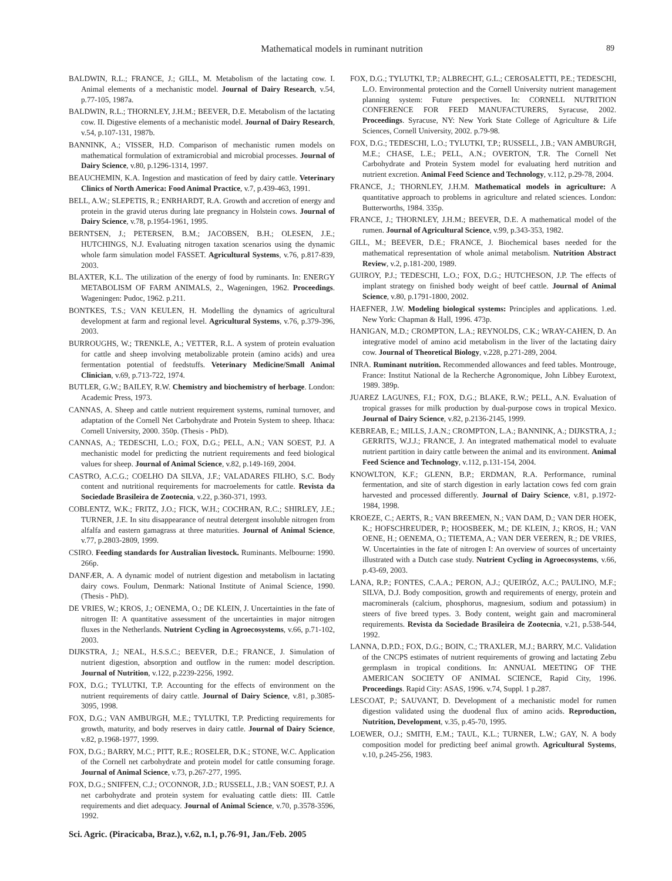Mathematical models in ruminant nutrition
89
BALDWIN, R.L.; FRANCE, J.; GILL, M. Metabolism of the lactating cow. I. Animal elements of a mechanistic model. Journal of Dairy Research, v.54, p.77-105, 1987a.
BALDWIN, R.L.; THORNLEY, J.H.M.; BEEVER, D.E. Metabolism of the lactating cow. II. Digestive elements of a mechanistic model. Journal of Dairy Research, v.54, p.107-131, 1987b.
BANNINK, A.; VISSER, H.D. Comparison of mechanistic rumen models on mathematical formulation of extramicrobial and microbial processes. Journal of Dairy Science, v.80, p.1296-1314, 1997.
BEAUCHEMIN, K.A. Ingestion and mastication of feed by dairy cattle. Veterinary Clinics of North America: Food Animal Practice, v.7, p.439-463, 1991.
BELL, A.W.; SLEPETIS, R.; ENRHARDT, R.A. Growth and accretion of energy and protein in the gravid uterus during late pregnancy in Holstein cows. Journal of Dairy Science, v.78, p.1954-1961, 1995.
BERNTSEN, J.; PETERSEN, B.M.; JACOBSEN, B.H.; OLESEN, J.E.; HUTCHINGS, N.J. Evaluating nitrogen taxation scenarios using the dynamic whole farm simulation model FASSET. Agricultural Systems, v.76, p.817-839, 2003.
BLAXTER, K.L. The utilization of the energy of food by ruminants. In: ENERGY METABOLISM OF FARM ANIMALS, 2., Wageningen, 1962. Proceedings. Wageningen: Pudoc, 1962. p.211.
BONTKES, T.S.; VAN KEULEN, H. Modelling the dynamics of agricultural development at farm and regional level. Agricultural Systems, v.76, p.379-396, 2003.
BURROUGHS, W.; TRENKLE, A.; VETTER, R.L. A system of protein evaluation for cattle and sheep involving metabolizable protein (amino acids) and urea fermentation potential of feedstuffs. Veterinary Medicine/Small Animal Clinician, v.69, p.713-722, 1974.
BUTLER, G.W.; BAILEY, R.W. Chemistry and biochemistry of herbage. London: Academic Press, 1973.
CANNAS, A. Sheep and cattle nutrient requirement systems, ruminal turnover, and adaptation of the Cornell Net Carbohydrate and Protein System to sheep. Ithaca: Cornell University, 2000. 350p. (Thesis - PhD).
CANNAS, A.; TEDESCHI, L.O.; FOX, D.G.; PELL, A.N.; VAN SOEST, P.J. A mechanistic model for predicting the nutrient requirements and feed biological values for sheep. Journal of Animal Science, v.82, p.149-169, 2004.
CASTRO, A.C.G.; COELHO DA SILVA, J.F.; VALADARES FILHO, S.C. Body content and nutritional requirements for macroelements for cattle. Revista da Sociedade Brasileira de Zootecnia, v.22, p.360-371, 1993.
COBLENTZ, W.K.; FRITZ, J.O.; FICK, W.H.; COCHRAN, R.C.; SHIRLEY, J.E.; TURNER, J.E. In situ disappearance of neutral detergent insoluble nitrogen from alfalfa and eastern gamagrass at three maturities. Journal of Animal Science, v.77, p.2803-2809, 1999.
CSIRO. Feeding standards for Australian livestock. Ruminants. Melbourne: 1990. 266p.
DANFÆR, A. A dynamic model of nutrient digestion and metabolism in lactating dairy cows. Foulum, Denmark: National Institute of Animal Science, 1990. (Thesis - PhD).
DE VRIES, W.; KROS, J.; OENEMA, O.; DE KLEIN, J. Uncertainties in the fate of nitrogen II: A quantitative assessment of the uncertainties in major nitrogen fluxes in the Netherlands. Nutrient Cycling in Agroecosystems, v.66, p.71-102, 2003.
DIJKSTRA, J.; NEAL, H.S.S.C.; BEEVER, D.E.; FRANCE, J. Simulation of nutrient digestion, absorption and outflow in the rumen: model description. Journal of Nutrition, v.122, p.2239-2256, 1992.
FOX, D.G.; TYLUTKI, T.P. Accounting for the effects of environment on the nutrient requirements of dairy cattle. Journal of Dairy Science, v.81, p.3085-3095, 1998.
FOX, D.G.; VAN AMBURGH, M.E.; TYLUTKI, T.P. Predicting requirements for growth, maturity, and body reserves in dairy cattle. Journal of Dairy Science, v.82, p.1968-1977, 1999.
FOX, D.G.; BARRY, M.C.; PITT, R.E.; ROSELER, D.K.; STONE, W.C. Application of the Cornell net carbohydrate and protein model for cattle consuming forage. Journal of Animal Science, v.73, p.267-277, 1995.
FOX, D.G.; SNIFFEN, C.J.; O'CONNOR, J.D.; RUSSELL, J.B.; VAN SOEST, P.J. A net carbohydrate and protein system for evaluating cattle diets: III. Cattle requirements and diet adequacy. Journal of Animal Science, v.70, p.3578-3596, 1992.
FOX, D.G.; TYLUTKI, T.P.; ALBRECHT, G.L.; CEROSALETTI, P.E.; TEDESCHI, L.O. Environmental protection and the Cornell University nutrient management planning system: Future perspectives. In: CORNELL NUTRITION CONFERENCE FOR FEED MANUFACTURERS, Syracuse, 2002. Proceedings. Syracuse, NY: New York State College of Agriculture & Life Sciences, Cornell University, 2002. p.79-98.
FOX, D.G.; TEDESCHI, L.O.; TYLUTKI, T.P.; RUSSELL, J.B.; VAN AMBURGH, M.E.; CHASE, L.E.; PELL, A.N.; OVERTON, T.R. The Cornell Net Carbohydrate and Protein System model for evaluating herd nutrition and nutrient excretion. Animal Feed Science and Technology, v.112, p.29-78, 2004.
FRANCE, J.; THORNLEY, J.H.M. Mathematical models in agriculture: A quantitative approach to problems in agriculture and related sciences. London: Butterworths, 1984. 335p.
FRANCE, J.; THORNLEY, J.H.M.; BEEVER, D.E. A mathematical model of the rumen. Journal of Agricultural Science, v.99, p.343-353, 1982.
GILL, M.; BEEVER, D.E.; FRANCE, J. Biochemical bases needed for the mathematical representation of whole animal metabolism. Nutrition Abstract Review, v.2, p.181-200, 1989.
GUIROY, P.J.; TEDESCHI, L.O.; FOX, D.G.; HUTCHESON, J.P. The effects of implant strategy on finished body weight of beef cattle. Journal of Animal Science, v.80, p.1791-1800, 2002.
HAEFNER, J.W. Modeling biological systems: Principles and applications. 1.ed. New York: Chapman & Hall, 1996. 473p.
HANIGAN, M.D.; CROMPTON, L.A.; REYNOLDS, C.K.; WRAY-CAHEN, D. An integrative model of amino acid metabolism in the liver of the lactating dairy cow. Journal of Theoretical Biology, v.228, p.271-289, 2004.
INRA. Ruminant nutrition. Recommended allowances and feed tables. Montrouge, France: Institut National de la Recherche Agronomique, John Libbey Eurotext, 1989. 389p.
JUAREZ LAGUNES, F.I.; FOX, D.G.; BLAKE, R.W.; PELL, A.N. Evaluation of tropical grasses for milk production by dual-purpose cows in tropical Mexico. Journal of Dairy Science, v.82, p.2136-2145, 1999.
KEBREAB, E.; MILLS, J.A.N.; CROMPTON, L.A.; BANNINK, A.; DIJKSTRA, J.; GERRITS, W.J.J.; FRANCE, J. An integrated mathematical model to evaluate nutrient partition in dairy cattle between the animal and its environment. Animal Feed Science and Technology, v.112, p.131-154, 2004.
KNOWLTON, K.F.; GLENN, B.P.; ERDMAN, R.A. Performance, ruminal fermentation, and site of starch digestion in early lactation cows fed corn grain harvested and processed differently. Journal of Dairy Science, v.81, p.1972-1984, 1998.
KROEZE, C.; AERTS, R.; VAN BREEMEN, N.; VAN DAM, D.; VAN DER HOEK, K.; HOFSCHREUDER, P.; HOOSBEEK, M.; DE KLEIN, J.; KROS, H.; VAN OENE, H.; OENEMA, O.; TIETEMA, A.; VAN DER VEEREN, R.; DE VRIES, W. Uncertainties in the fate of nitrogen I: An overview of sources of uncertainty illustrated with a Dutch case study. Nutrient Cycling in Agroecosystems, v.66, p.43-69, 2003.
LANA, R.P.; FONTES, C.A.A.; PERON, A.J.; QUEIRÓZ, A.C.; PAULINO, M.F.; SILVA, D.J. Body composition, growth and requirements of energy, protein and macrominerals (calcium, phosphorus, magnesium, sodium and potassium) in steers of five breed types. 3. Body content, weight gain and macromineral requirements. Revista da Sociedade Brasileira de Zootecnia, v.21, p.538-544, 1992.
LANNA, D.P.D.; FOX, D.G.; BOIN, C.; TRAXLER, M.J.; BARRY, M.C. Validation of the CNCPS estimates of nutrient requirements of growing and lactating Zebu germplasm in tropical conditions. In: ANNUAL MEETING OF THE AMERICAN SOCIETY OF ANIMAL SCIENCE, Rapid City, 1996. Proceedings. Rapid City: ASAS, 1996. v.74, Suppl. 1 p.287.
LESCOAT, P.; SAUVANT, D. Development of a mechanistic model for rumen digestion validated using the duodenal flux of amino acids. Reproduction, Nutrition, Development, v.35, p.45-70, 1995.
LOEWER, O.J.; SMITH, E.M.; TAUL, K.L.; TURNER, L.W.; GAY, N. A body composition model for predicting beef animal growth. Agricultural Systems, v.10, p.245-256, 1983.
Sci. Agric. (Piracicaba, Braz.), v.62, n.1, p.76-91, Jan./Feb. 2005